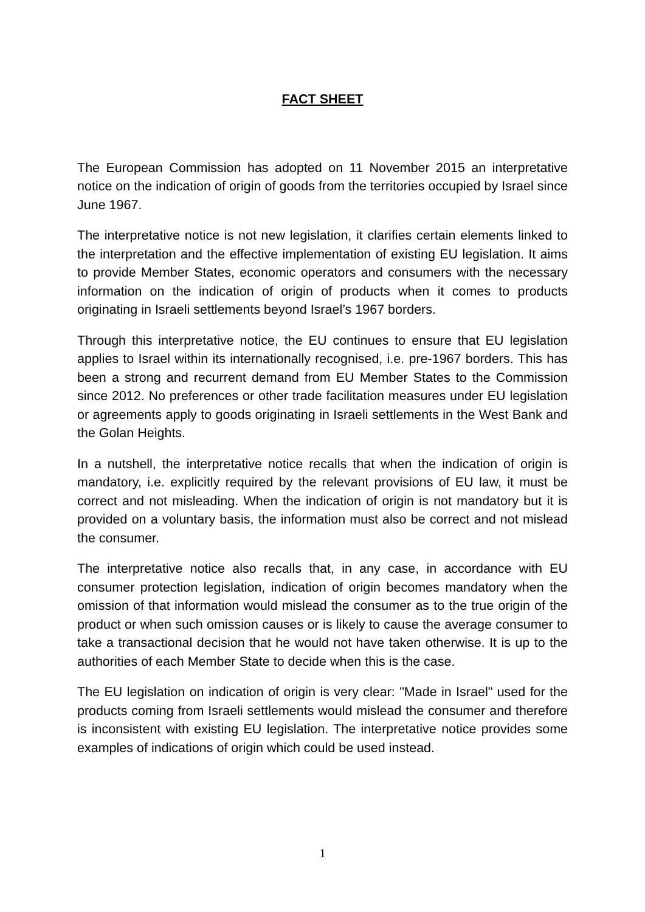FACT SHEET
The European Commission has adopted on 11 November 2015 an interpretative notice on the indication of origin of goods from the territories occupied by Israel since June 1967.
The interpretative notice is not new legislation, it clarifies certain elements linked to the interpretation and the effective implementation of existing EU legislation. It aims to provide Member States, economic operators and consumers with the necessary information on the indication of origin of products when it comes to products originating in Israeli settlements beyond Israel’s 1967 borders.
Through this interpretative notice, the EU continues to ensure that EU legislation applies to Israel within its internationally recognised, i.e. pre-1967 borders. This has been a strong and recurrent demand from EU Member States to the Commission since 2012. No preferences or other trade facilitation measures under EU legislation or agreements apply to goods originating in Israeli settlements in the West Bank and the Golan Heights.
In a nutshell, the interpretative notice recalls that when the indication of origin is mandatory, i.e. explicitly required by the relevant provisions of EU law, it must be correct and not misleading. When the indication of origin is not mandatory but it is provided on a voluntary basis, the information must also be correct and not mislead the consumer.
The interpretative notice also recalls that, in any case, in accordance with EU consumer protection legislation, indication of origin becomes mandatory when the omission of that information would mislead the consumer as to the true origin of the product or when such omission causes or is likely to cause the average consumer to take a transactional decision that he would not have taken otherwise. It is up to the authorities of each Member State to decide when this is the case.
The EU legislation on indication of origin is very clear: "Made in Israel" used for the products coming from Israeli settlements would mislead the consumer and therefore is inconsistent with existing EU legislation. The interpretative notice provides some examples of indications of origin which could be used instead.
1